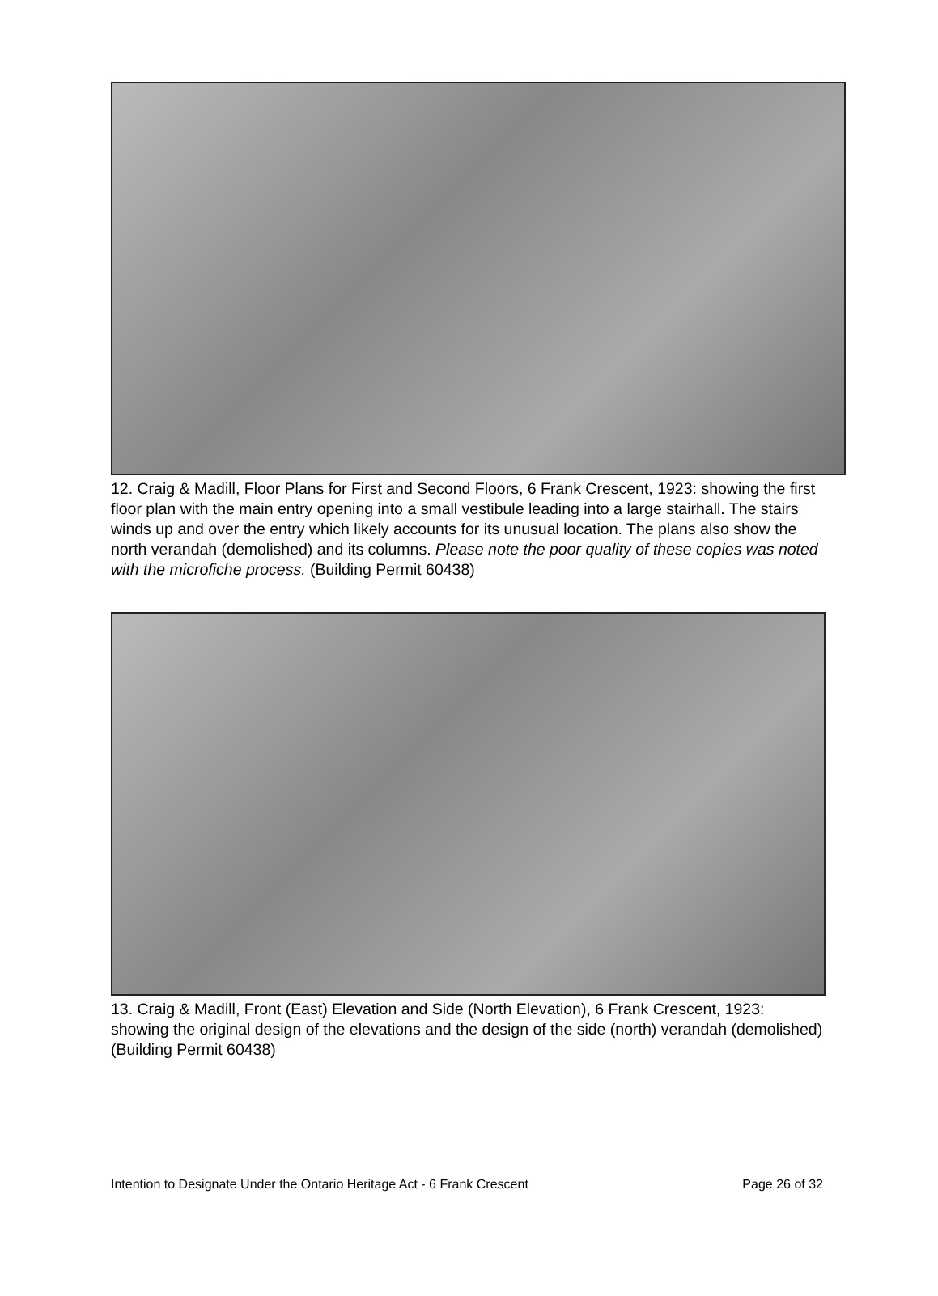12. Craig & Madill, Floor Plans for First and Second Floors, 6 Frank Crescent, 1923: showing the first floor plan with the main entry opening into a small vestibule leading into a large stairhall. The stairs winds up and over the entry which likely accounts for its unusual location. The plans also show the north verandah (demolished) and its columns. Please note the poor quality of these copies was noted with the microfiche process. (Building Permit 60438)
13. Craig & Madill, Front (East) Elevation and Side (North Elevation), 6 Frank Crescent, 1923: showing the original design of the elevations and the design of the side (north) verandah (demolished) (Building Permit 60438)
Intention to Designate Under the Ontario Heritage Act - 6 Frank Crescent Page 26 of 32